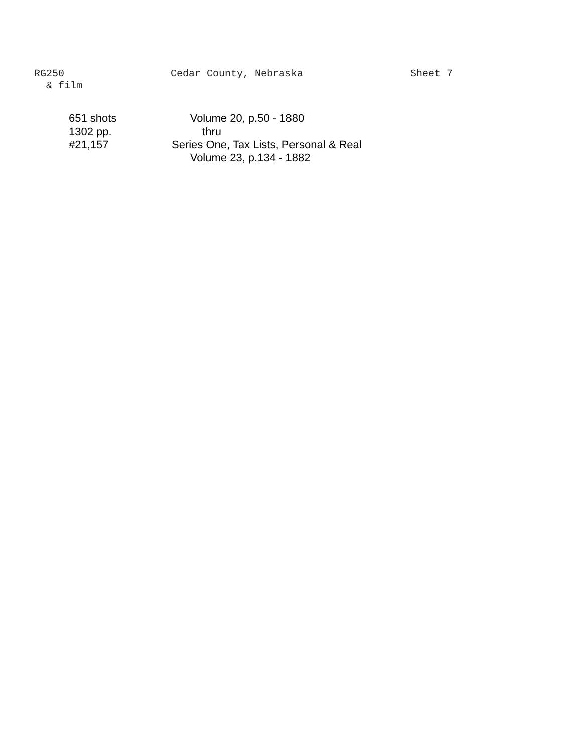RG250 Cedar County, Nebraska Sheet 7
& film
651 shots
1302 pp.
#21,157
Volume 20, p.50 - 1880
thru
Series One, Tax Lists, Personal & Real
Volume 23, p.134 - 1882